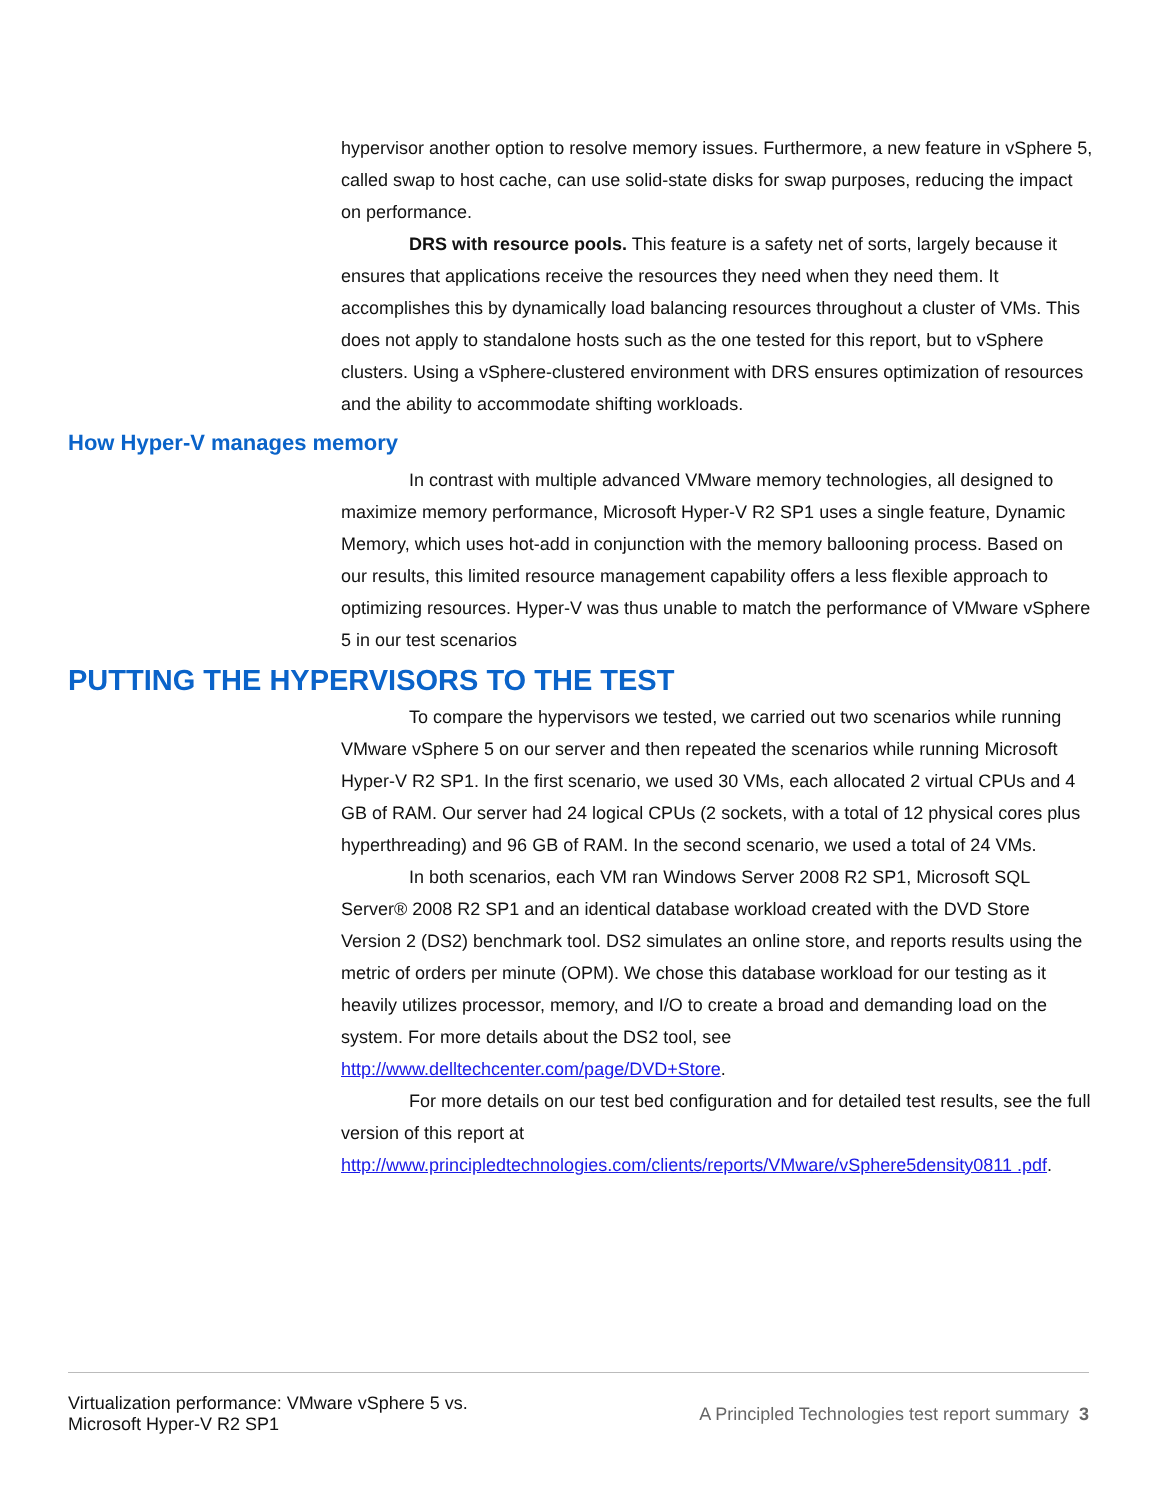hypervisor another option to resolve memory issues. Furthermore, a new feature in vSphere 5, called swap to host cache, can use solid-state disks for swap purposes, reducing the impact on performance.
DRS with resource pools. This feature is a safety net of sorts, largely because it ensures that applications receive the resources they need when they need them. It accomplishes this by dynamically load balancing resources throughout a cluster of VMs. This does not apply to standalone hosts such as the one tested for this report, but to vSphere clusters. Using a vSphere-clustered environment with DRS ensures optimization of resources and the ability to accommodate shifting workloads.
How Hyper-V manages memory
In contrast with multiple advanced VMware memory technologies, all designed to maximize memory performance, Microsoft Hyper-V R2 SP1 uses a single feature, Dynamic Memory, which uses hot-add in conjunction with the memory ballooning process. Based on our results, this limited resource management capability offers a less flexible approach to optimizing resources. Hyper-V was thus unable to match the performance of VMware vSphere 5 in our test scenarios
PUTTING THE HYPERVISORS TO THE TEST
To compare the hypervisors we tested, we carried out two scenarios while running VMware vSphere 5 on our server and then repeated the scenarios while running Microsoft Hyper-V R2 SP1. In the first scenario, we used 30 VMs, each allocated 2 virtual CPUs and 4 GB of RAM. Our server had 24 logical CPUs (2 sockets, with a total of 12 physical cores plus hyperthreading) and 96 GB of RAM. In the second scenario, we used a total of 24 VMs.
In both scenarios, each VM ran Windows Server 2008 R2 SP1, Microsoft SQL Server® 2008 R2 SP1 and an identical database workload created with the DVD Store Version 2 (DS2) benchmark tool. DS2 simulates an online store, and reports results using the metric of orders per minute (OPM). We chose this database workload for our testing as it heavily utilizes processor, memory, and I/O to create a broad and demanding load on the system. For more details about the DS2 tool, see http://www.delltechcenter.com/page/DVD+Store.
For more details on our test bed configuration and for detailed test results, see the full version of this report at http://www.principledtechnologies.com/clients/reports/VMware/vSphere5density0811 .pdf.
Virtualization performance: VMware vSphere 5 vs.
Microsoft Hyper-V R2 SP1
A Principled Technologies test report summary 3